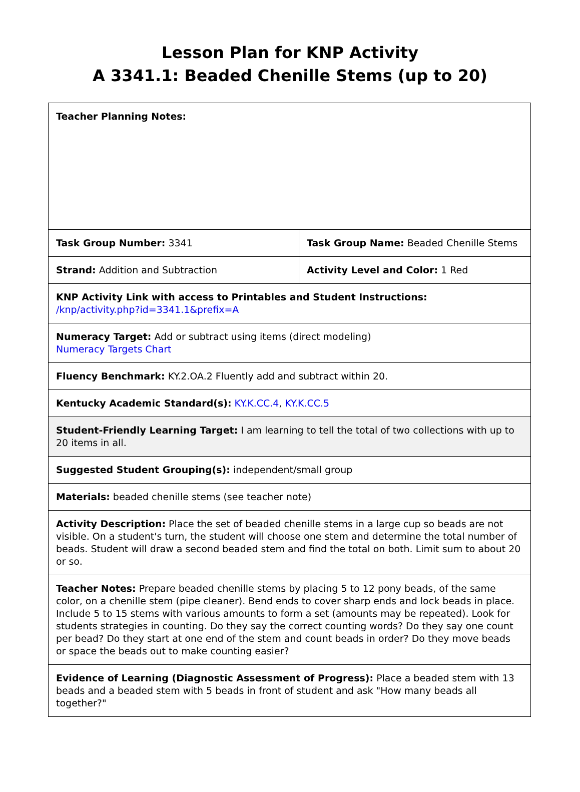Lesson Plan for KNP Activity
A 3341.1: Beaded Chenille Stems (up to 20)
| Teacher Planning Notes: | |
| Task Group Number: 3341 | Task Group Name: Beaded Chenille Stems |
| Strand: Addition and Subtraction | Activity Level and Color: 1 Red |
| KNP Activity Link with access to Printables and Student Instructions: /knp/activity.php?id=3341.1&prefix=A | |
| Numeracy Target: Add or subtract using items (direct modeling) Numeracy Targets Chart | |
| Fluency Benchmark: KY.2.OA.2 Fluently add and subtract within 20. | |
| Kentucky Academic Standard(s): KY.K.CC.4 , KY.K.CC.5 | |
| Student-Friendly Learning Target: I am learning to tell the total of two collections with up to 20 items in all. | |
| Suggested Student Grouping(s): independent/small group | |
| Materials: beaded chenille stems (see teacher note) | |
| Activity Description: Place the set of beaded chenille stems in a large cup so beads are not visible. On a student's turn, the student will choose one stem and determine the total number of beads. Student will draw a second beaded stem and find the total on both. Limit sum to about 20 or so. | |
| Teacher Notes: Prepare beaded chenille stems by placing 5 to 12 pony beads, of the same color, on a chenille stem (pipe cleaner). Bend ends to cover sharp ends and lock beads in place. Include 5 to 15 stems with various amounts to form a set (amounts may be repeated). Look for students strategies in counting. Do they say the correct counting words? Do they say one count per bead? Do they start at one end of the stem and count beads in order? Do they move beads or space the beads out to make counting easier? | |
| Evidence of Learning (Diagnostic Assessment of Progress): Place a beaded stem with 13 beads and a beaded stem with 5 beads in front of student and ask "How many beads all together?" | |